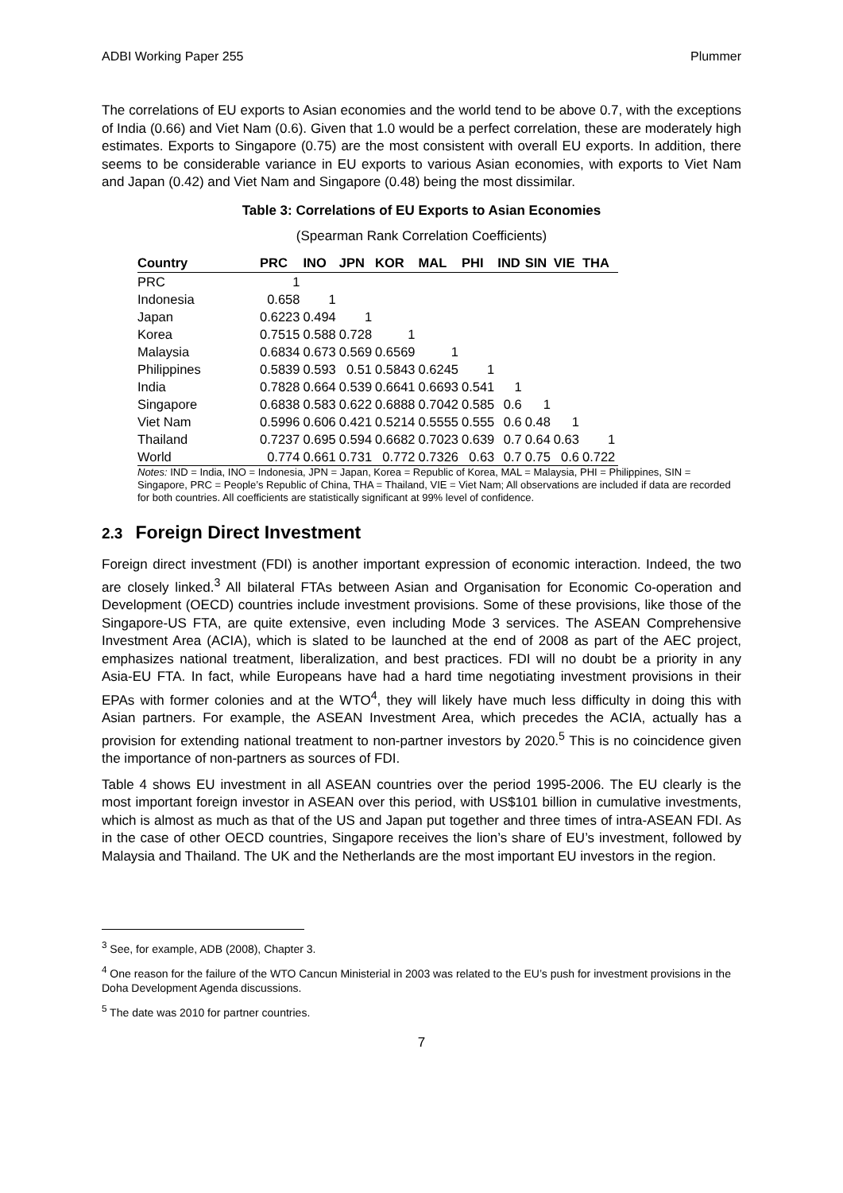ADBI Working Paper 255 Plummer
The correlations of EU exports to Asian economies and the world tend to be above 0.7, with the exceptions of India (0.66) and Viet Nam (0.6). Given that 1.0 would be a perfect correlation, these are moderately high estimates. Exports to Singapore (0.75) are the most consistent with overall EU exports. In addition, there seems to be considerable variance in EU exports to various Asian economies, with exports to Viet Nam and Japan (0.42) and Viet Nam and Singapore (0.48) being the most dissimilar.
Table 3: Correlations of EU Exports to Asian Economies
(Spearman Rank Correlation Coefficients)
| Country | PRC | INO | JPN | KOR | MAL | PHI | IND | SIN | VIE | THA |
| --- | --- | --- | --- | --- | --- | --- | --- | --- | --- | --- |
| PRC | 1 | | | | | | | | | |
| Indonesia | 0.658 | 1 | | | | | | | | |
| Japan | 0.6223 | 0.494 | 1 | | | | | | | |
| Korea | 0.7515 | 0.588 | 0.728 | 1 | | | | | | |
| Malaysia | 0.6834 | 0.673 | 0.569 | 0.6569 | 1 | | | | | |
| Philippines | 0.5839 | 0.593 | 0.51 | 0.5843 | 0.6245 | 1 | | | | |
| India | 0.7828 | 0.664 | 0.539 | 0.6641 | 0.6693 | 0.541 | 1 | | | |
| Singapore | 0.6838 | 0.583 | 0.622 | 0.6888 | 0.7042 | 0.585 | 0.6 | 1 | | |
| Viet Nam | 0.5996 | 0.606 | 0.421 | 0.5214 | 0.5555 | 0.555 | 0.6 | 0.48 | 1 | |
| Thailand | 0.7237 | 0.695 | 0.594 | 0.6682 | 0.7023 | 0.639 | 0.7 | 0.64 | 0.63 | 1 |
| World | 0.774 | 0.661 | 0.731 | 0.772 | 0.7326 | 0.63 | 0.7 | 0.75 | 0.6 | 0.722 |
Notes: IND = India, INO = Indonesia, JPN = Japan, Korea = Republic of Korea, MAL = Malaysia, PHI = Philippines, SIN = Singapore, PRC = People’s Republic of China, THA = Thailand, VIE = Viet Nam; All observations are included if data are recorded for both countries. All coefficients are statistically significant at 99% level of confidence.
2.3 Foreign Direct Investment
Foreign direct investment (FDI) is another important expression of economic interaction. Indeed, the two are closely linked.<sup>3</sup> All bilateral FTAs between Asian and Organisation for Economic Co-operation and Development (OECD) countries include investment provisions. Some of these provisions, like those of the Singapore-US FTA, are quite extensive, even including Mode 3 services. The ASEAN Comprehensive Investment Area (ACIA), which is slated to be launched at the end of 2008 as part of the AEC project, emphasizes national treatment, liberalization, and best practices. FDI will no doubt be a priority in any Asia-EU FTA. In fact, while Europeans have had a hard time negotiating investment provisions in their EPAs with former colonies and at the WTO<sup>4</sup>, they will likely have much less difficulty in doing this with Asian partners. For example, the ASEAN Investment Area, which precedes the ACIA, actually has a provision for extending national treatment to non-partner investors by 2020.<sup>5</sup> This is no coincidence given the importance of non-partners as sources of FDI.
Table 4 shows EU investment in all ASEAN countries over the period 1995-2006. The EU clearly is the most important foreign investor in ASEAN over this period, with US$101 billion in cumulative investments, which is almost as much as that of the US and Japan put together and three times of intra-ASEAN FDI. As in the case of other OECD countries, Singapore receives the lion’s share of EU’s investment, followed by Malaysia and Thailand. The UK and the Netherlands are the most important EU investors in the region.
<sup>3</sup> See, for example, ADB (2008), Chapter 3.
<sup>4</sup> One reason for the failure of the WTO Cancun Ministerial in 2003 was related to the EU’s push for investment provisions in the Doha Development Agenda discussions.
<sup>5</sup> The date was 2010 for partner countries.
7